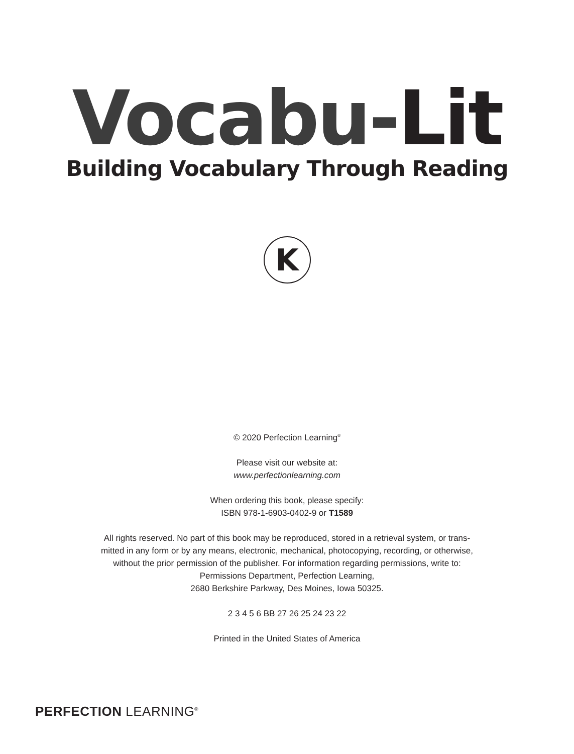Vocabu-Lit
Building Vocabulary Through Reading
K
© 2020 Perfection Learning<sup>®</sup>
Please visit our website at:
www.perfectionlearning.com
When ordering this book, please specify:
ISBN 978-1-6903-0402-9 or T1589
All rights reserved. No part of this book may be reproduced, stored in a retrieval system, or trans-
mitted in any form or by any means, electronic, mechanical, photocopying, recording, or otherwise,
without the prior permission of the publisher. For information regarding permissions, write to:
Permissions Department, Perfection Learning,
2680 Berkshire Parkway, Des Moines, Iowa 50325.
2 3 4 5 6 BB 27 26 25 24 23 22
Printed in the United States of America
PERFECTION LEARNING<sup>®</sup>